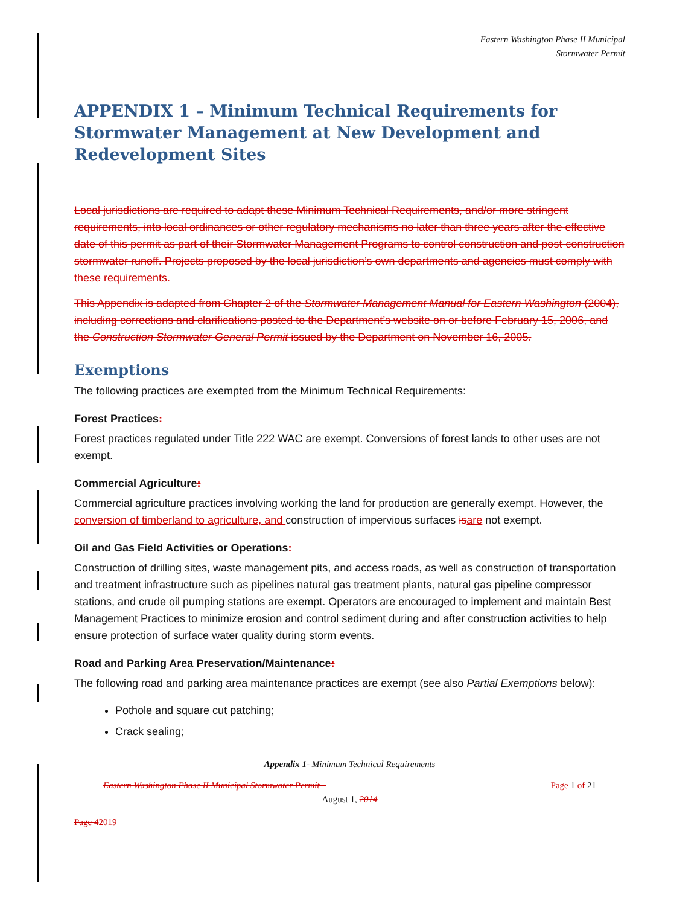Eastern Washington Phase II Municipal
Stormwater Permit
APPENDIX 1 – Minimum Technical Requirements for Stormwater Management at New Development and Redevelopment Sites
Local jurisdictions are required to adapt these Minimum Technical Requirements, and/or more stringent requirements, into local ordinances or other regulatory mechanisms no later than three years after the effective date of this permit as part of their Stormwater Management Programs to control construction and post-construction stormwater runoff. Projects proposed by the local jurisdiction’s own departments and agencies must comply with these requirements.
This Appendix is adapted from Chapter 2 of the Stormwater Management Manual for Eastern Washington (2004), including corrections and clarifications posted to the Department’s website on or before February 15, 2006, and the Construction Stormwater General Permit issued by the Department on November 16, 2005.
Exemptions
The following practices are exempted from the Minimum Technical Requirements:
Forest Practices:
Forest practices regulated under Title 222 WAC are exempt. Conversions of forest lands to other uses are not exempt.
Commercial Agriculture:
Commercial agriculture practices involving working the land for production are generally exempt. However, the conversion of timberland to agriculture, and construction of impervious surfaces is are not exempt.
Oil and Gas Field Activities or Operations:
Construction of drilling sites, waste management pits, and access roads, as well as construction of transportation and treatment infrastructure such as pipelines natural gas treatment plants, natural gas pipeline compressor stations, and crude oil pumping stations are exempt. Operators are encouraged to implement and maintain Best Management Practices to minimize erosion and control sediment during and after construction activities to help ensure protection of surface water quality during storm events.
Road and Parking Area Preservation/Maintenance:
The following road and parking area maintenance practices are exempt (see also Partial Exemptions below):
Pothole and square cut patching;
Crack sealing;
Appendix 1- Minimum Technical Requirements
Eastern Washington Phase II Municipal Stormwater Permit – Page 1 of 21
August 1, 2014
Page 42019